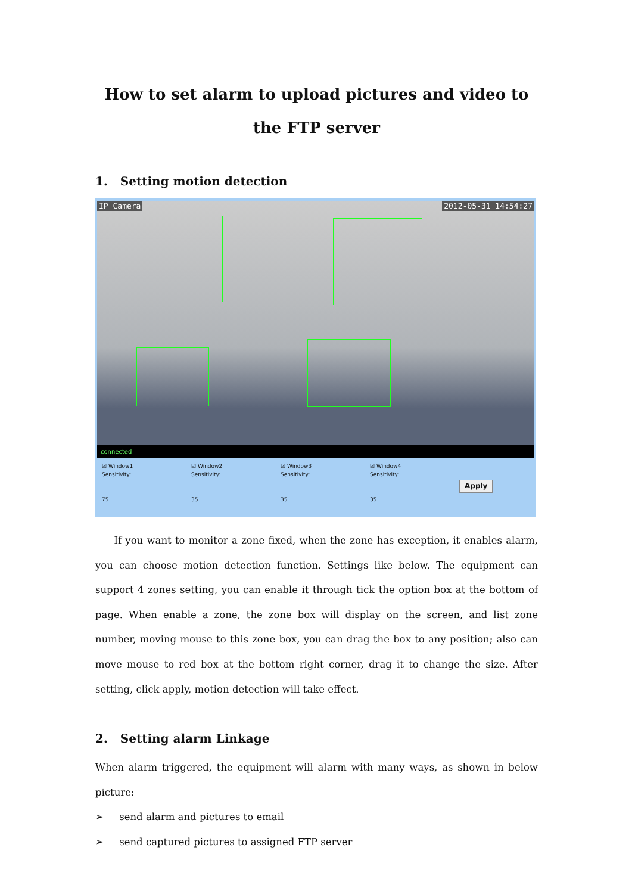How to set alarm to upload pictures and video to the FTP server
1. Setting motion detection
IP Camera 2012-05-31 14:54:27
connected
☑ Window1
Sensitivity:
75
☑ Window2
Sensitivity:
35
☑ Window3
Sensitivity:
35
☑ Window4
Sensitivity:
35
Apply
If you want to monitor a zone fixed, when the zone has exception, it enables alarm, you can choose motion detection function. Settings like below. The equipment can support 4 zones setting, you can enable it through tick the option box at the bottom of page. When enable a zone, the zone box will display on the screen, and list zone number, moving mouse to this zone box, you can drag the box to any position; also can move mouse to red box at the bottom right corner, drag it to change the size. After setting, click apply, motion detection will take effect.
2. Setting alarm Linkage
When alarm triggered, the equipment will alarm with many ways, as shown in below picture:
➢ send alarm and pictures to email
➢ send captured pictures to assigned FTP server